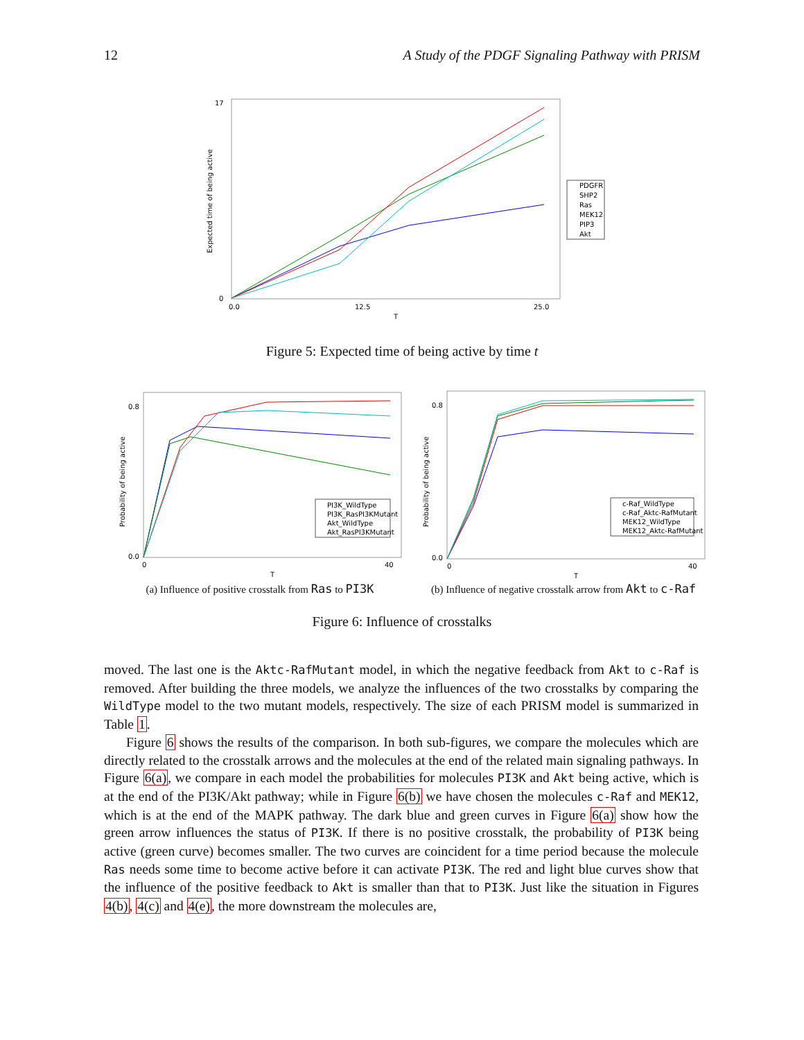12 A Study of the PDGF Signaling Pathway with PRISM
0
17
0.0
12.5
25.0
T
Expected time of being active
PDGFR
SHP2
Ras
MEK12
PIP3
Akt
Figure 5: Expected time of being active by time t
Probability of being active
0.0
0.8
0
40
T
PI3K_WildType
PI3K_RasPI3KMutant
Akt_WildType
Akt_RasPI3KMutant
(a) Influence of positive crosstalk from Ras to PI3K
Probability of being active
0.0
0.8
0
40
T
c-Raf_WildType
c-Raf_Aktc-RafMutant
MEK12_WildType
MEK12_Aktc-RafMutant
(b) Influence of negative crosstalk arrow from Akt to c-Raf
Figure 6: Influence of crosstalks
moved. The last one is the Aktc-RafMutant model, in which the negative feedback from Akt to c-Raf is removed. After building the three models, we analyze the influences of the two crosstalks by comparing the WildType model to the two mutant models, respectively. The size of each PRISM model is summarized in Table 1.
Figure 6 shows the results of the comparison. In both sub-figures, we compare the molecules which are directly related to the crosstalk arrows and the molecules at the end of the related main signaling pathways. In Figure 6(a), we compare in each model the probabilities for molecules PI3K and Akt being active, which is at the end of the PI3K/Akt pathway; while in Figure 6(b) we have chosen the molecules c-Raf and MEK12, which is at the end of the MAPK pathway. The dark blue and green curves in Figure 6(a) show how the green arrow influences the status of PI3K. If there is no positive crosstalk, the probability of PI3K being active (green curve) becomes smaller. The two curves are coincident for a time period because the molecule Ras needs some time to become active before it can activate PI3K. The red and light blue curves show that the influence of the positive feedback to Akt is smaller than that to PI3K. Just like the situation in Figures 4(b), 4(c) and 4(e), the more downstream the molecules are,